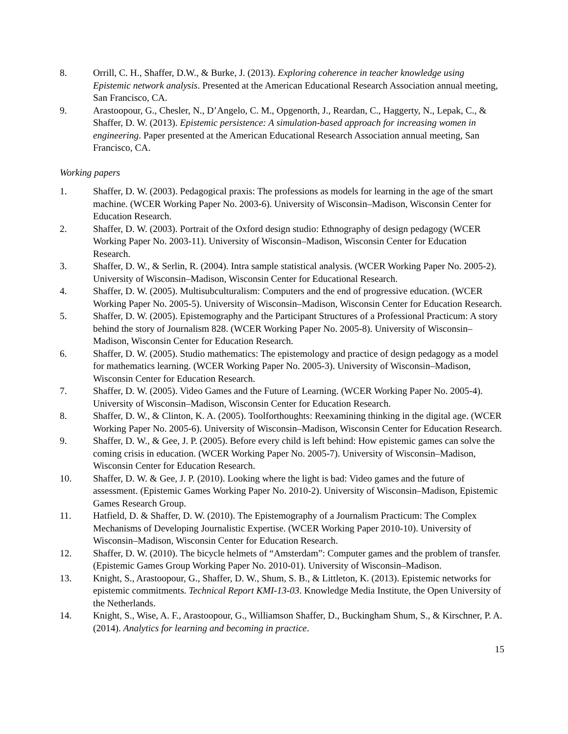8. Orrill, C. H., Shaffer, D.W., & Burke, J. (2013). Exploring coherence in teacher knowledge using Epistemic network analysis. Presented at the American Educational Research Association annual meeting, San Francisco, CA.
9. Arastoopour, G., Chesler, N., D’Angelo, C. M., Opgenorth, J., Reardan, C., Haggerty, N., Lepak, C., & Shaffer, D. W. (2013). Epistemic persistence: A simulation-based approach for increasing women in engineering. Paper presented at the American Educational Research Association annual meeting, San Francisco, CA.
Working papers
1. Shaffer, D. W. (2003). Pedagogical praxis: The professions as models for learning in the age of the smart machine. (WCER Working Paper No. 2003-6). University of Wisconsin–Madison, Wisconsin Center for Education Research.
2. Shaffer, D. W. (2003). Portrait of the Oxford design studio: Ethnography of design pedagogy (WCER Working Paper No. 2003-11). University of Wisconsin–Madison, Wisconsin Center for Education Research.
3. Shaffer, D. W., & Serlin, R. (2004). Intra sample statistical analysis. (WCER Working Paper No. 2005-2). University of Wisconsin–Madison, Wisconsin Center for Educational Research.
4. Shaffer, D. W. (2005). Multisubculturalism: Computers and the end of progressive education. (WCER Working Paper No. 2005-5). University of Wisconsin–Madison, Wisconsin Center for Education Research.
5. Shaffer, D. W. (2005). Epistemography and the Participant Structures of a Professional Practicum: A story behind the story of Journalism 828. (WCER Working Paper No. 2005-8). University of Wisconsin–Madison, Wisconsin Center for Education Research.
6. Shaffer, D. W. (2005). Studio mathematics: The epistemology and practice of design pedagogy as a model for mathematics learning. (WCER Working Paper No. 2005-3). University of Wisconsin–Madison, Wisconsin Center for Education Research.
7. Shaffer, D. W. (2005). Video Games and the Future of Learning. (WCER Working Paper No. 2005-4). University of Wisconsin–Madison, Wisconsin Center for Education Research.
8. Shaffer, D. W., & Clinton, K. A. (2005). Toolforthoughts: Reexamining thinking in the digital age. (WCER Working Paper No. 2005-6). University of Wisconsin–Madison, Wisconsin Center for Education Research.
9. Shaffer, D. W., & Gee, J. P. (2005). Before every child is left behind: How epistemic games can solve the coming crisis in education. (WCER Working Paper No. 2005-7). University of Wisconsin–Madison, Wisconsin Center for Education Research.
10. Shaffer, D. W. & Gee, J. P. (2010). Looking where the light is bad: Video games and the future of assessment. (Epistemic Games Working Paper No. 2010-2). University of Wisconsin–Madison, Epistemic Games Research Group.
11. Hatfield, D. & Shaffer, D. W. (2010). The Epistemography of a Journalism Practicum: The Complex Mechanisms of Developing Journalistic Expertise. (WCER Working Paper 2010-10). University of Wisconsin–Madison, Wisconsin Center for Education Research.
12. Shaffer, D. W. (2010). The bicycle helmets of “Amsterdam”: Computer games and the problem of transfer. (Epistemic Games Group Working Paper No. 2010-01). University of Wisconsin–Madison.
13. Knight, S., Arastoopour, G., Shaffer, D. W., Shum, S. B., & Littleton, K. (2013). Epistemic networks for epistemic commitments. Technical Report KMI-13-03. Knowledge Media Institute, the Open University of the Netherlands.
14. Knight, S., Wise, A. F., Arastoopour, G., Williamson Shaffer, D., Buckingham Shum, S., & Kirschner, P. A. (2014). Analytics for learning and becoming in practice.
15